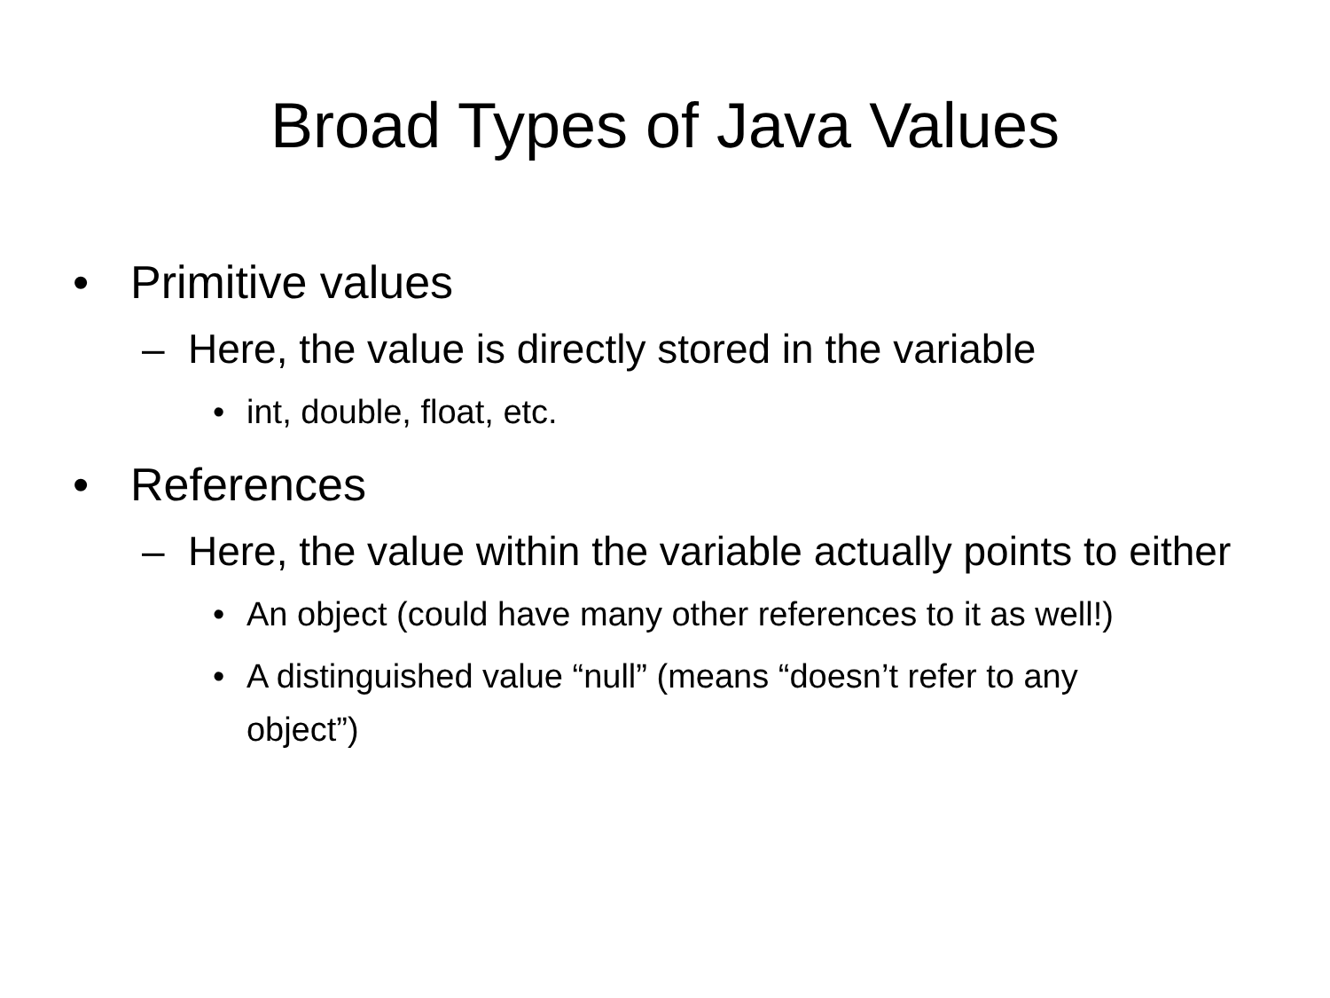Broad Types of Java Values
• Primitive values
– Here, the value is directly stored in the variable
• int, double, float, etc.
• References
– Here, the value within the variable actually points to either
• An object (could have many other references to it as well!)
• A distinguished value “null” (means “doesn’t refer to any object”)